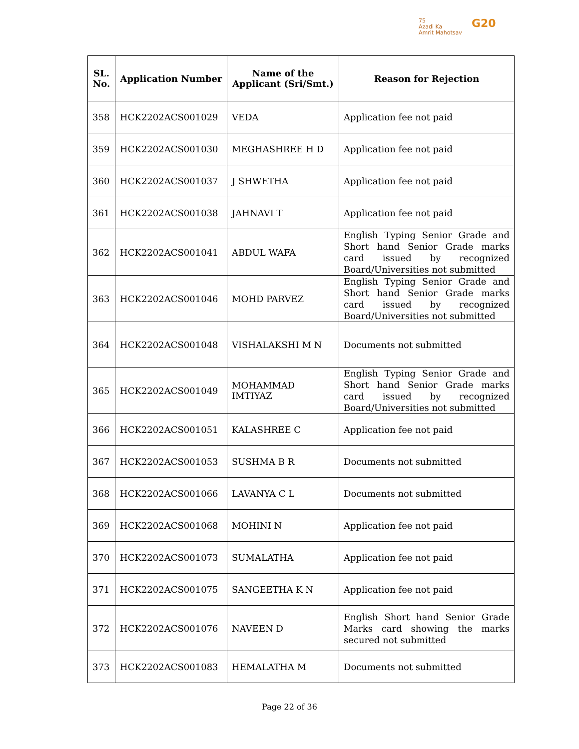75
Azadi Ka
Amrit Mahotsav
G20
| SL. No. | Application Number | Name of the Applicant (Sri/Smt.) | Reason for Rejection |
| --- | --- | --- | --- |
| 358 | HCK2202ACS001029 | VEDA | Application fee not paid |
| 359 | HCK2202ACS001030 | MEGHASHREE H D | Application fee not paid |
| 360 | HCK2202ACS001037 | J SHWETHA | Application fee not paid |
| 361 | HCK2202ACS001038 | JAHNAVI T | Application fee not paid |
| 362 | HCK2202ACS001041 | ABDUL WAFA | English Typing Senior Grade and Short hand Senior Grade marks card issued by recognized Board/Universities not submitted |
| 363 | HCK2202ACS001046 | MOHD PARVEZ | English Typing Senior Grade and Short hand Senior Grade marks card issued by recognized Board/Universities not submitted |
| 364 | HCK2202ACS001048 | VISHALAKSHI M N | Documents not submitted |
| 365 | HCK2202ACS001049 | MOHAMMAD IMTIYAZ | English Typing Senior Grade and Short hand Senior Grade marks card issued by recognized Board/Universities not submitted |
| 366 | HCK2202ACS001051 | KALASHREE C | Application fee not paid |
| 367 | HCK2202ACS001053 | SUSHMA B R | Documents not submitted |
| 368 | HCK2202ACS001066 | LAVANYA C L | Documents not submitted |
| 369 | HCK2202ACS001068 | MOHINI N | Application fee not paid |
| 370 | HCK2202ACS001073 | SUMALATHA | Application fee not paid |
| 371 | HCK2202ACS001075 | SANGEETHA K N | Application fee not paid |
| 372 | HCK2202ACS001076 | NAVEEN D | English Short hand Senior Grade Marks card showing the marks secured not submitted |
| 373 | HCK2202ACS001083 | HEMALATHA M | Documents not submitted |
Page 22 of 36